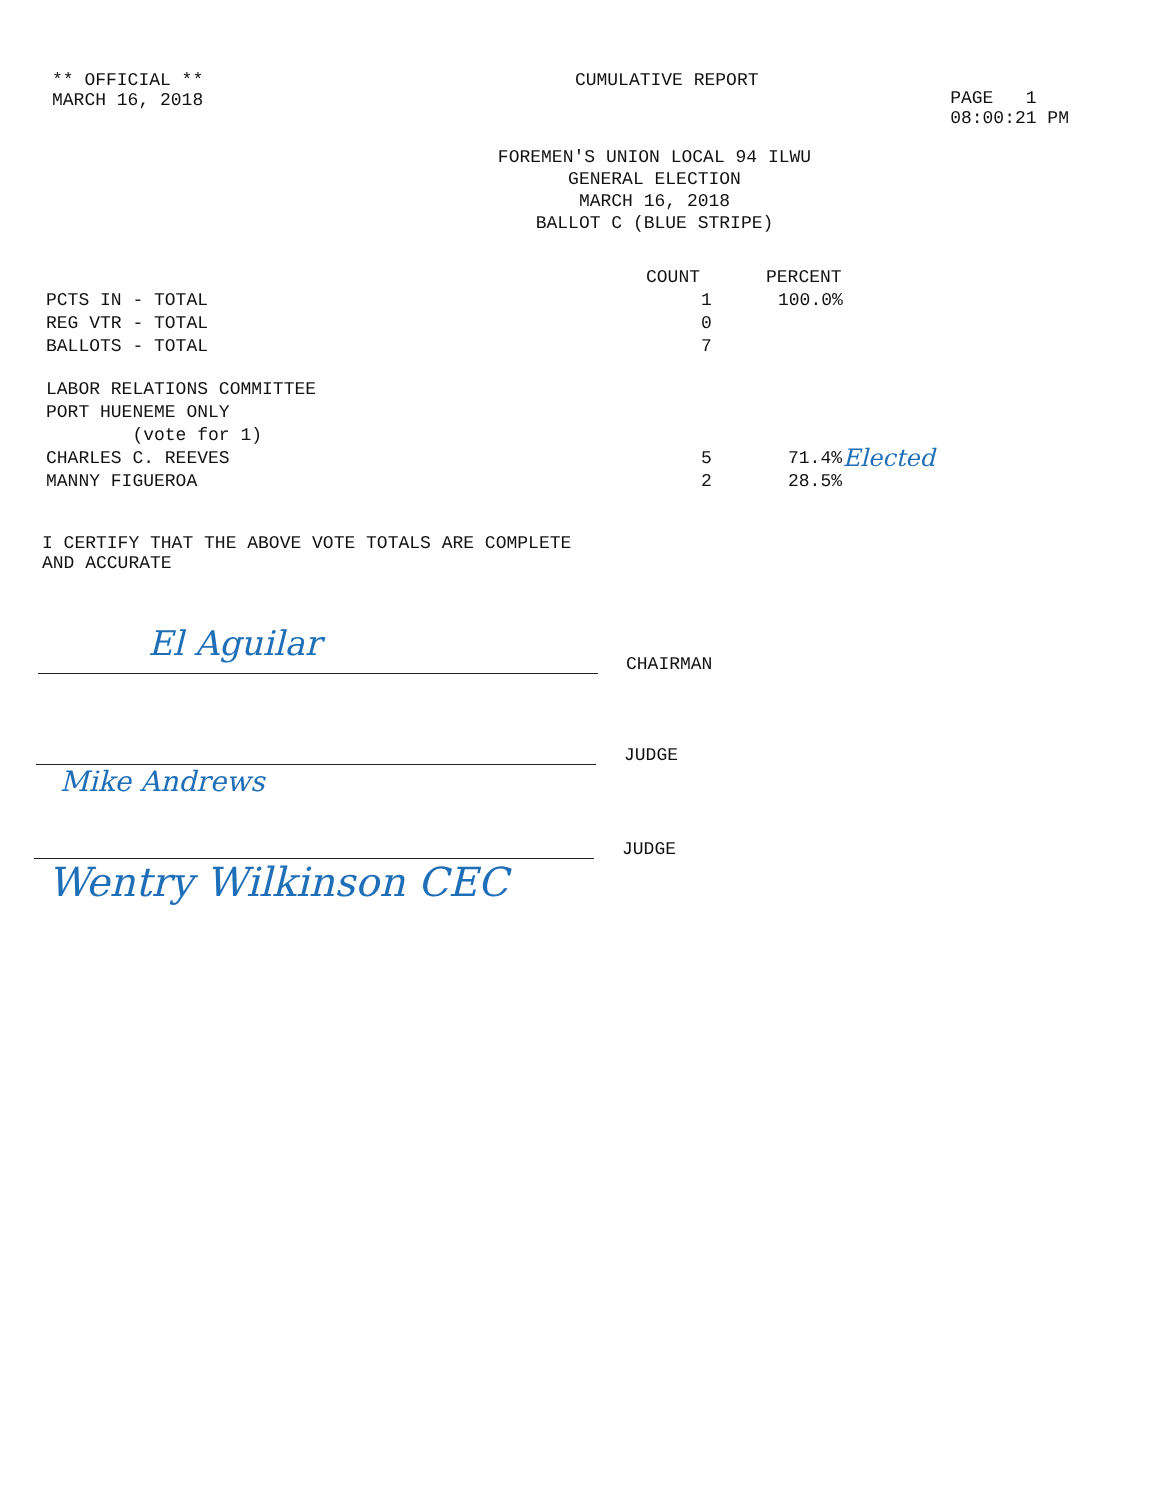** OFFICIAL **
MARCH 16, 2018
CUMULATIVE REPORT
PAGE 1
08:00:21 PM
FOREMEN'S UNION LOCAL 94 ILWU
GENERAL ELECTION
MARCH 16, 2018
BALLOT C (BLUE STRIPE)
| | COUNT | PERCENT | |
| --- | --- | --- | --- |
| PCTS IN - TOTAL | 1 | 100.0% | |
| REG VTR - TOTAL | 0 | | |
| BALLOTS - TOTAL | 7 | | |
| LABOR RELATIONS COMMITTEE PORT HUENEME ONLY (vote for 1) | | | |
| CHARLES C. REEVES | 5 | 71.4% | Elected |
| MANNY FIGUEROA | 2 | 28.5% | |
I CERTIFY THAT THE ABOVE VOTE TOTALS ARE COMPLETE
AND ACCURATE
El Aguilar
CHAIRMAN
JUDGE
Mike Andrews
JUDGE
Wentry Wilkinson CEC